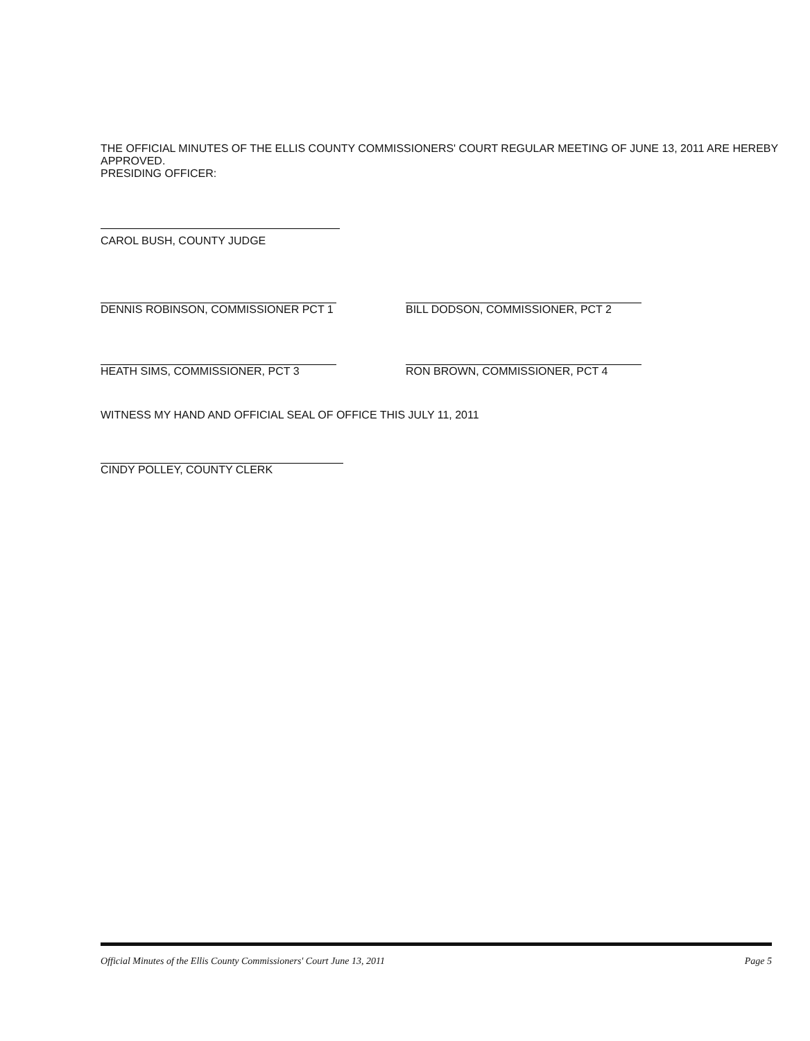THE OFFICIAL MINUTES OF THE ELLIS COUNTY COMMISSIONERS' COURT REGULAR MEETING OF JUNE 13, 2011 ARE HEREBY APPROVED.
PRESIDING OFFICER:
CAROL BUSH, COUNTY JUDGE
DENNIS ROBINSON, COMMISSIONER PCT 1 BILL DODSON, COMMISSIONER, PCT 2
HEATH SIMS, COMMISSIONER, PCT 3 RON BROWN, COMMISSIONER, PCT 4
WITNESS MY HAND AND OFFICIAL SEAL OF OFFICE THIS JULY 11, 2011
CINDY POLLEY, COUNTY CLERK
Official Minutes of the Ellis County Commissioners' Court June 13, 2011 Page 5